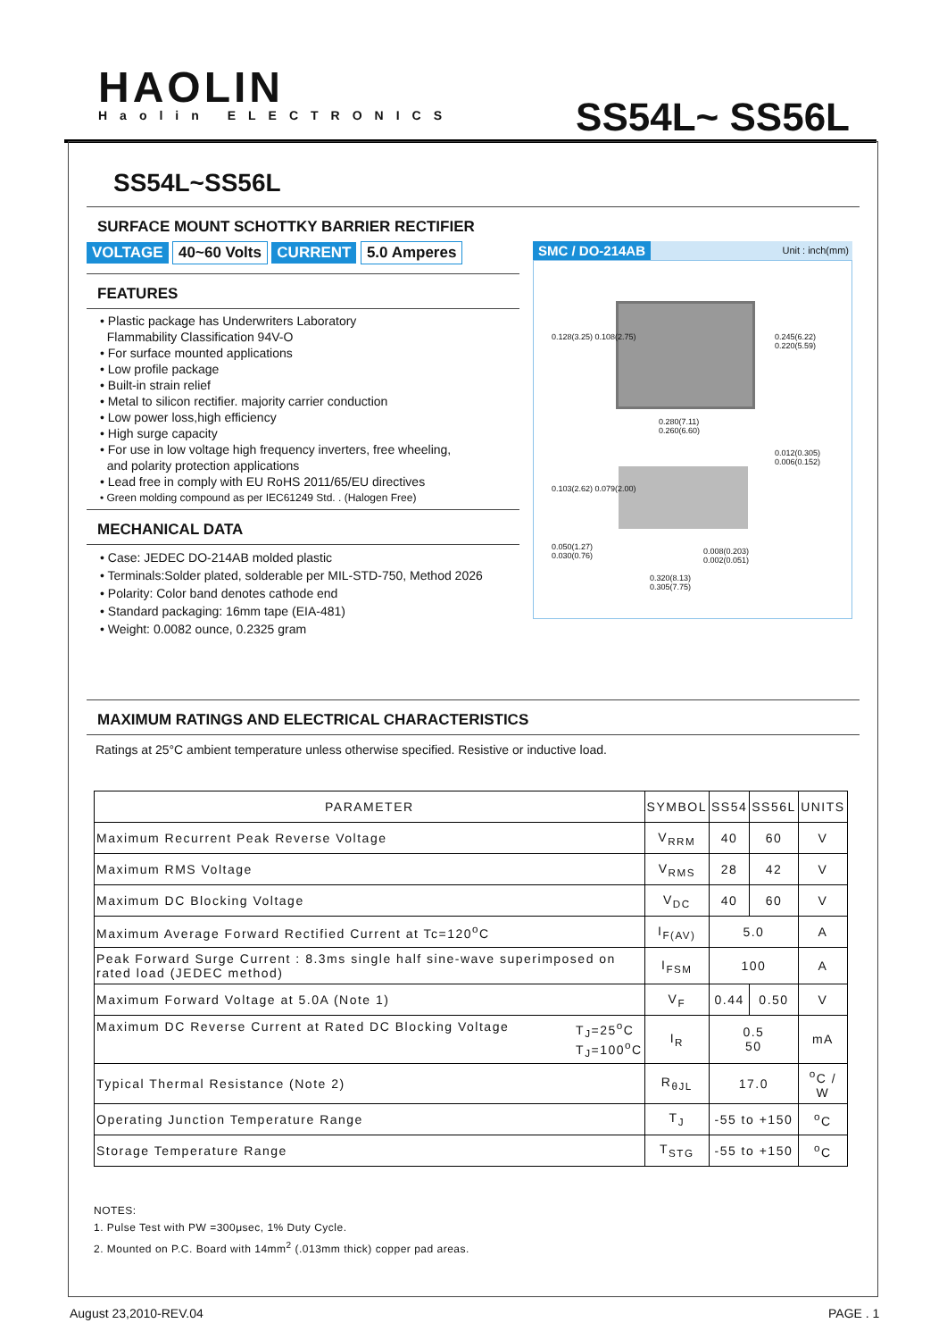HAOLIN
Haolin ELECTRONICS
SS54L~ SS56L
SS54L~SS56L
SURFACE MOUNT SCHOTTKY BARRIER RECTIFIER
VOLTAGE 40~60 Volts CURRENT 5.0 Amperes
FEATURES
• Plastic package has Underwriters Laboratory
Flammability Classification 94V-O
• For surface mounted applications
• Low profile package
• Built-in strain relief
• Metal to silicon rectifier. majority carrier conduction
• Low power loss,high efficiency
• High surge capacity
• For use in low voltage high frequency inverters, free wheeling,
and polarity protection applications
• Lead free in comply with EU RoHS 2011/65/EU directives
• Green molding compound as per IEC61249 Std. . (Halogen Free)
MECHANICAL DATA
• Case: JEDEC DO-214AB molded plastic
• Terminals:Solder plated, solderable per MIL-STD-750, Method 2026
• Polarity: Color band denotes cathode end
• Standard packaging: 16mm tape (EIA-481)
• Weight: 0.0082 ounce, 0.2325 gram
SMC / DO-214AB Unit : inch(mm)
0.128(3.25) 0.108(2.75) 0.245(6.22) 0.220(5.59)
0.280(7.11)
0.260(6.60)
0.012(0.305)
0.006(0.152)
0.103(2.62) 0.079(2.00)
0.050(1.27)
0.030(0.76)
0.008(0.203)
0.002(0.051)
0.320(8.13)
0.305(7.75)
MAXIMUM RATINGS AND ELECTRICAL CHARACTERISTICS
Ratings at 25°C ambient temperature unless otherwise specified. Resistive or inductive load.
| PARAMETER | SYMBOL | SS54 | SS56L | UNITS |
| --- | --- | --- | --- | --- |
| Maximum Recurrent Peak Reverse Voltage | V<sub>RRM</sub> | 40 | 60 | V |
| Maximum RMS Voltage | V<sub>RMS</sub> | 28 | 42 | V |
| Maximum DC Blocking Voltage | V<sub>DC</sub> | 40 | 60 | V |
| Maximum Average Forward Rectified Current at Tc=120<sup>o</sup>C | I<sub>F(AV)</sub> | 5.0 | | A |
| Peak Forward Surge Current : 8.3ms single half sine-wave superimposed on rated load (JEDEC method) | I<sub>FSM</sub> | 100 | | A |
| Maximum Forward Voltage at 5.0A (Note 1) | V<sub>F</sub> | 0.44 | 0.50 | V |
| Maximum DC Reverse Current at Rated DC Blocking Voltage T<sub>J</sub>=25<sup>o</sup>C T<sub>J</sub>=100<sup>o</sup>C | I<sub>R</sub> | 0.5 50 | | mA |
| Typical Thermal Resistance (Note 2) | R<sub>θJL</sub> | 17.0 | | <sup>o</sup> C / W |
| Operating Junction Temperature Range | T<sub>J</sub> | -55 to +150 | | <sup>o</sup> C |
| Storage Temperature Range | T<sub>STG</sub> | -55 to +150 | | <sup>o</sup> C |
NOTES:
1. Pulse Test with PW =300μsec, 1% Duty Cycle.
2. Mounted on P.C. Board with 14mm<sup>2</sup> (.013mm thick) copper pad areas.
August 23,2010-REV.04 PAGE . 1